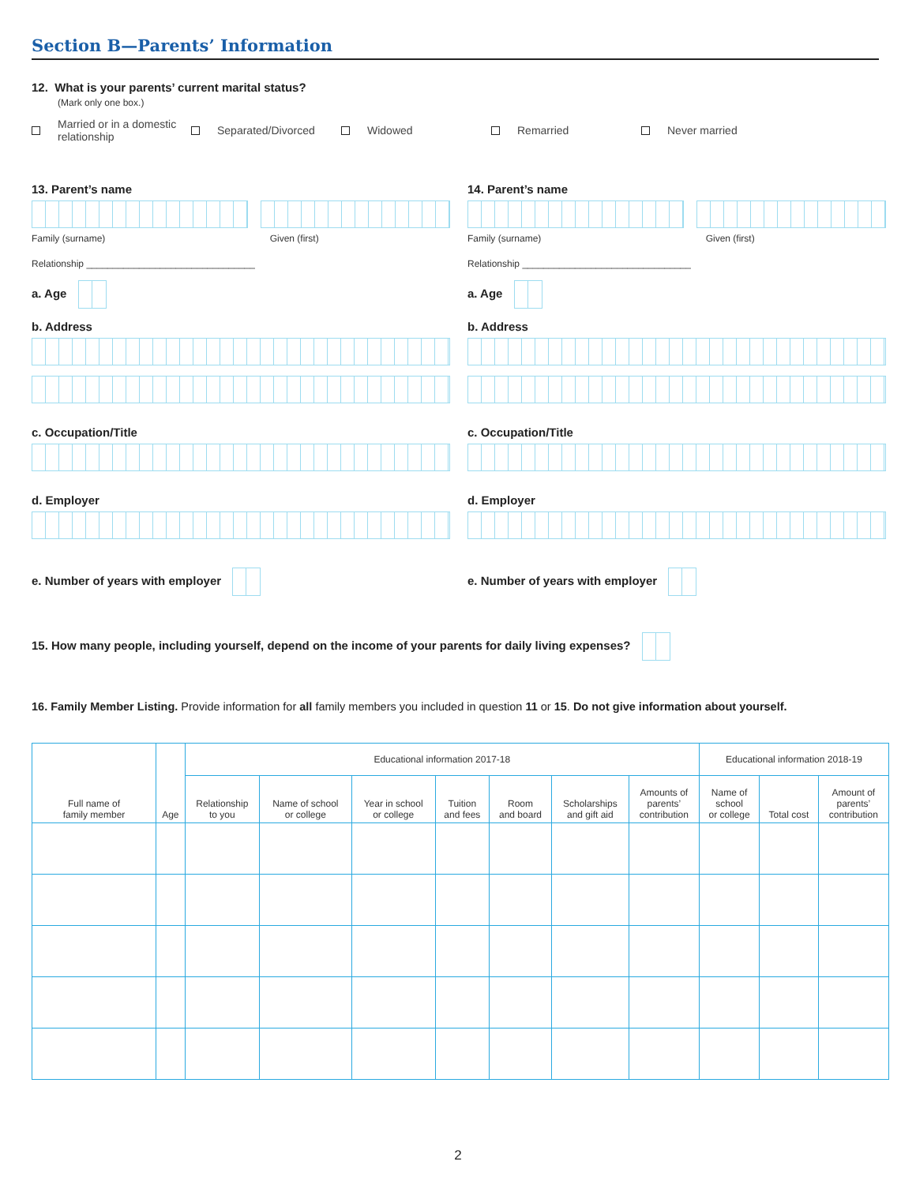Section B—Parents’ Information
12. What is your parents’ current marital status?
(Mark only one box.)
Married or in a domestic
relationship
Separated/Divorced Widowed Remarried Never married
13. Parent’s name
Family (surname) Given (first)
Relationship ________________________________
a. Age
b. Address
c. Occupation/Title
d. Employer
e. Number of years with employer
14. Parent’s name
Family (surname) Given (first)
Relationship ________________________________
a. Age
b. Address
c. Occupation/Title
d. Employer
e. Number of years with employer
15. How many people, including yourself, depend on the income of your parents for daily living expenses?
16. Family Member Listing. Provide information for all family members you included in question 11 or 15. Do not give information about yourself.
| Full name of family member | Age | Educational information 2017-18 | | | | | | | Educational information 2018-19 | | |
| --- | --- | --- | --- | --- | --- | --- | --- | --- | --- | --- | --- |
| | | Relationship to you | Name of school or college | Year in school or college | Tuition and fees | Room and board | Scholarships and gift aid | Amounts of parents’ contribution | Name of school or college | Total cost | Amount of parents’ contribution |
2